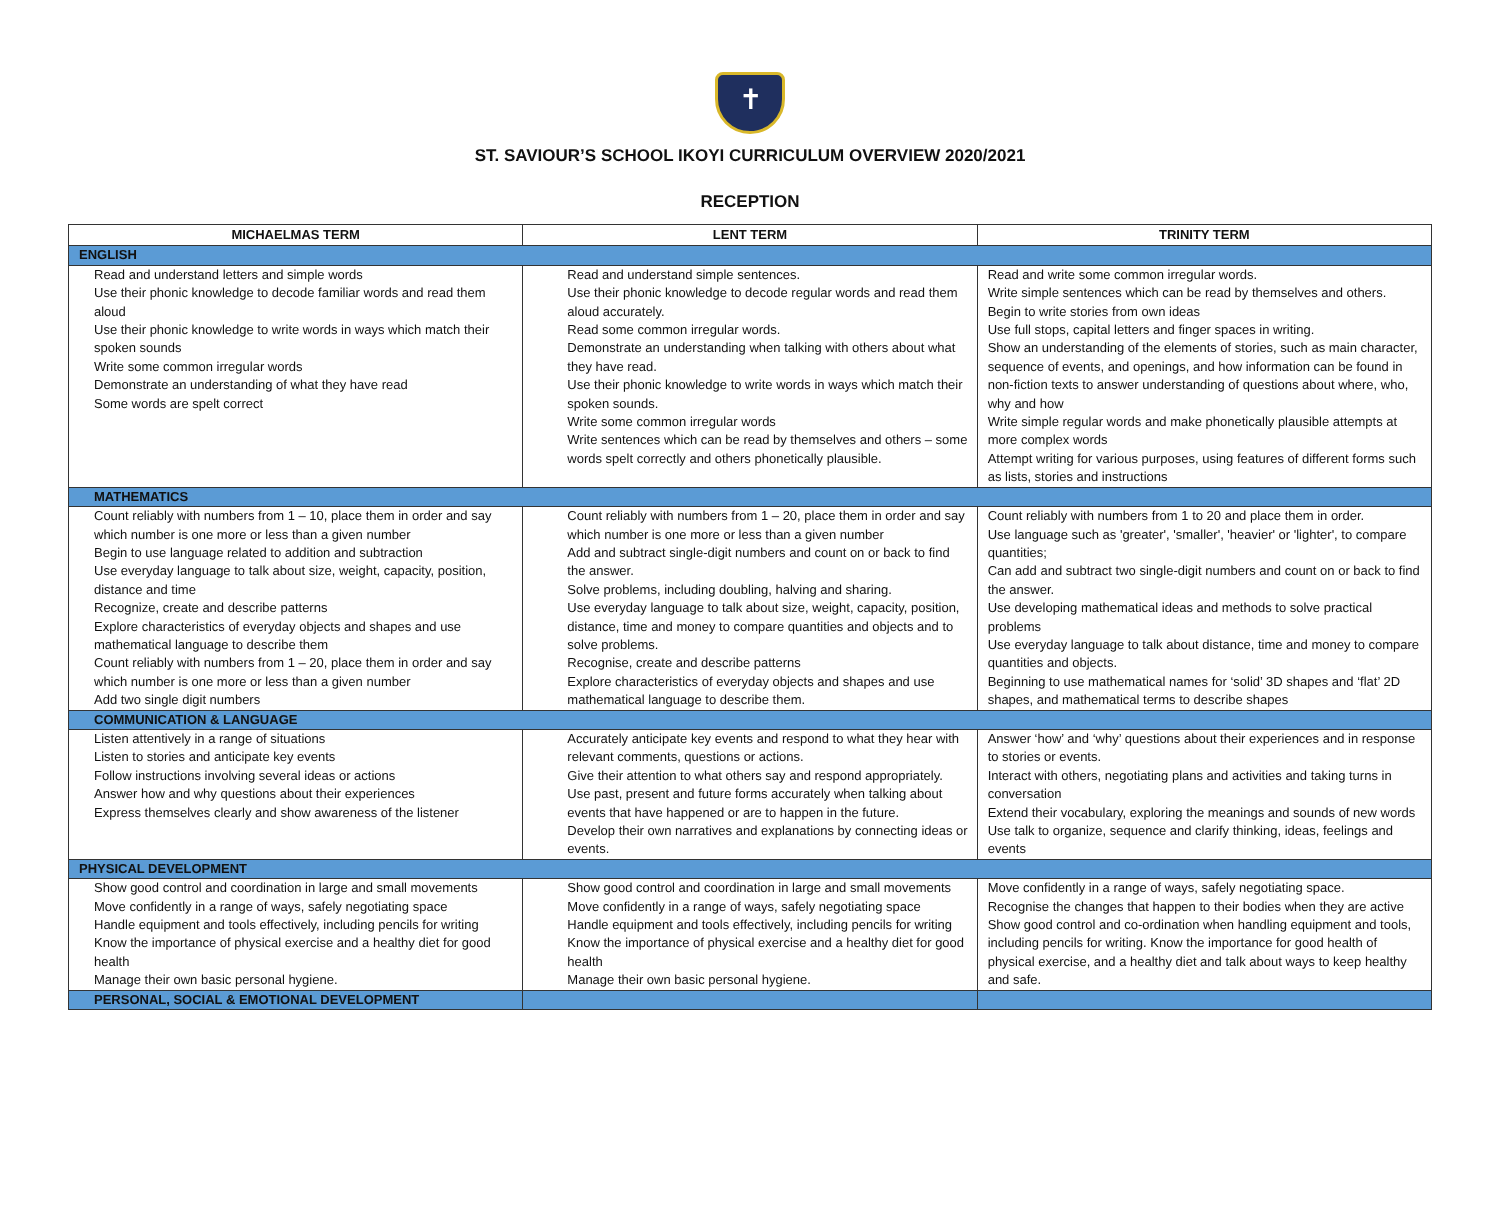✝
ST. SAVIOUR’S SCHOOL IKOYI CURRICULUM OVERVIEW 2020/2021
RECEPTION
| MICHAELMAS TERM | LENT TERM | TRINITY TERM |
| --- | --- | --- |
| ENGLISH | | |
| Read and understand letters and simple words Use their phonic knowledge to decode familiar words and read them aloud Use their phonic knowledge to write words in ways which match their spoken sounds Write some common irregular words Demonstrate an understanding of what they have read Some words are spelt correct | Read and understand simple sentences. Use their phonic knowledge to decode regular words and read them aloud accurately. Read some common irregular words. Demonstrate an understanding when talking with others about what they have read. Use their phonic knowledge to write words in ways which match their spoken sounds. Write some common irregular words Write sentences which can be read by themselves and others – some words spelt correctly and others phonetically plausible. | Read and write some common irregular words. Write simple sentences which can be read by themselves and others. Begin to write stories from own ideas Use full stops, capital letters and finger spaces in writing. Show an understanding of the elements of stories, such as main character, sequence of events, and openings, and how information can be found in non-fiction texts to answer understanding of questions about where, who, why and how Write simple regular words and make phonetically plausible attempts at more complex words Attempt writing for various purposes, using features of different forms such as lists, stories and instructions |
| MATHEMATICS | | |
| Count reliably with numbers from 1 – 10, place them in order and say which number is one more or less than a given number Begin to use language related to addition and subtraction Use everyday language to talk about size, weight, capacity, position, distance and time Recognize, create and describe patterns Explore characteristics of everyday objects and shapes and use mathematical language to describe them Count reliably with numbers from 1 – 20, place them in order and say which number is one more or less than a given number Add two single digit numbers | Count reliably with numbers from 1 – 20, place them in order and say which number is one more or less than a given number Add and subtract single-digit numbers and count on or back to find the answer. Solve problems, including doubling, halving and sharing. Use everyday language to talk about size, weight, capacity, position, distance, time and money to compare quantities and objects and to solve problems. Recognise, create and describe patterns Explore characteristics of everyday objects and shapes and use mathematical language to describe them. | Count reliably with numbers from 1 to 20 and place them in order. Use language such as 'greater', 'smaller', 'heavier' or 'lighter', to compare quantities; Can add and subtract two single-digit numbers and count on or back to find the answer. Use developing mathematical ideas and methods to solve practical problems Use everyday language to talk about distance, time and money to compare quantities and objects. Beginning to use mathematical names for ‘solid’ 3D shapes and ‘flat’ 2D shapes, and mathematical terms to describe shapes |
| COMMUNICATION & LANGUAGE | | |
| Listen attentively in a range of situations Listen to stories and anticipate key events Follow instructions involving several ideas or actions Answer how and why questions about their experiences Express themselves clearly and show awareness of the listener | Accurately anticipate key events and respond to what they hear with relevant comments, questions or actions. Give their attention to what others say and respond appropriately. Use past, present and future forms accurately when talking about events that have happened or are to happen in the future. Develop their own narratives and explanations by connecting ideas or events. | Answer ‘how’ and ‘why’ questions about their experiences and in response to stories or events. Interact with others, negotiating plans and activities and taking turns in conversation Extend their vocabulary, exploring the meanings and sounds of new words Use talk to organize, sequence and clarify thinking, ideas, feelings and events |
| PHYSICAL DEVELOPMENT | | |
| Show good control and coordination in large and small movements Move confidently in a range of ways, safely negotiating space Handle equipment and tools effectively, including pencils for writing Know the importance of physical exercise and a healthy diet for good health Manage their own basic personal hygiene. | Show good control and coordination in large and small movements Move confidently in a range of ways, safely negotiating space Handle equipment and tools effectively, including pencils for writing Know the importance of physical exercise and a healthy diet for good health Manage their own basic personal hygiene. | Move confidently in a range of ways, safely negotiating space. Recognise the changes that happen to their bodies when they are active Show good control and co-ordination when handling equipment and tools, including pencils for writing. Know the importance for good health of physical exercise, and a healthy diet and talk about ways to keep healthy and safe. |
| PERSONAL, SOCIAL & EMOTIONAL DEVELOPMENT | | |